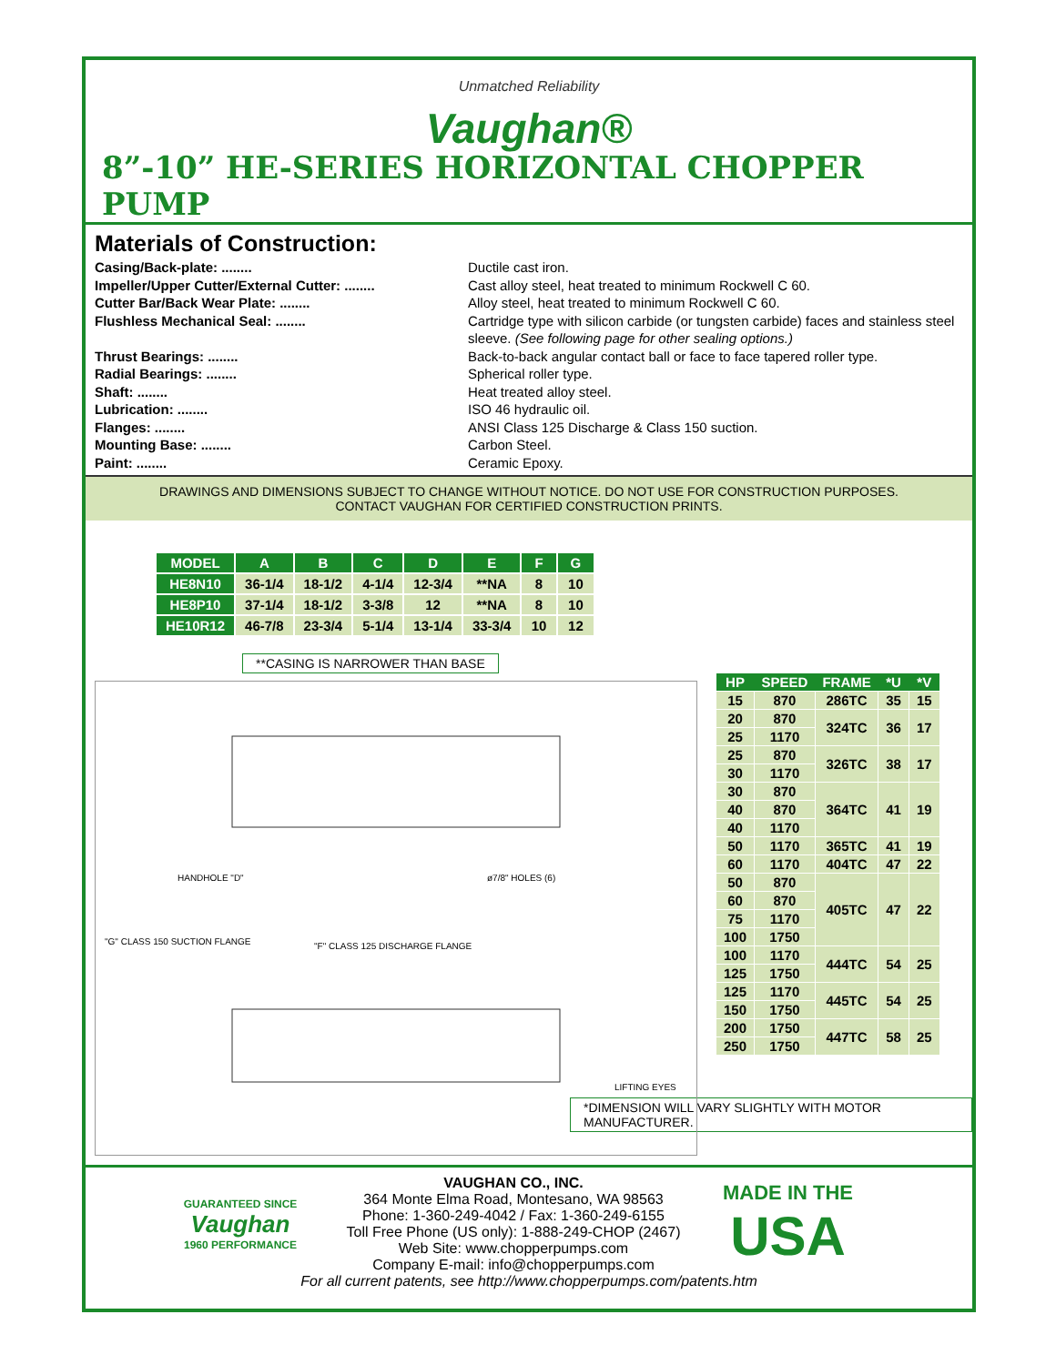Unmatched Reliability
Vaughan®
8”-10” HE-SERIES HORIZONTAL CHOPPER PUMP
Materials of Construction:
| Casing/Back-plate: ........ | Ductile cast iron. |
| Impeller/Upper Cutter/External Cutter: ........ | Cast alloy steel, heat treated to minimum Rockwell C 60. |
| Cutter Bar/Back Wear Plate: ........ | Alloy steel, heat treated to minimum Rockwell C 60. |
| Flushless Mechanical Seal: ........ | Cartridge type with silicon carbide (or tungsten carbide) faces and stainless steel sleeve. (See following page for other sealing options.) |
| Thrust Bearings: ........ | Back-to-back angular contact ball or face to face tapered roller type. |
| Radial Bearings: ........ | Spherical roller type. |
| Shaft: ........ | Heat treated alloy steel. |
| Lubrication: ........ | ISO 46 hydraulic oil. |
| Flanges: ........ | ANSI Class 125 Discharge & Class 150 suction. |
| Mounting Base: ........ | Carbon Steel. |
| Paint: ........ | Ceramic Epoxy. |
DRAWINGS AND DIMENSIONS SUBJECT TO CHANGE WITHOUT NOTICE. DO NOT USE FOR CONSTRUCTION PURPOSES.
CONTACT VAUGHAN FOR CERTIFIED CONSTRUCTION PRINTS.
| MODEL | A | B | C | D | E | F | G |
| --- | --- | --- | --- | --- | --- | --- | --- |
| HE8N10 | 36-1/4 | 18-1/2 | 4-1/4 | 12-3/4 | **NA | 8 | 10 |
| HE8P10 | 37-1/4 | 18-1/2 | 3-3/8 | 12 | **NA | 8 | 10 |
| HE10R12 | 46-7/8 | 23-3/4 | 5-1/4 | 13-1/4 | 33-3/4 | 10 | 12 |
**CASING IS NARROWER THAN BASE
HANDHOLE "D" ø7/8" HOLES (6)
"G" CLASS 150 SUCTION FLANGE "F" CLASS 125 DISCHARGE FLANGE
LIFTING EYES
| HP | SPEED | FRAME | *U | *V |
| --- | --- | --- | --- | --- |
| 15 | 870 | 286TC | 35 | 15 |
| 20 | 870 | 324TC | 36 | 17 |
| 25 | 1170 | | | |
| 25 | 870 | 326TC | 38 | 17 |
| 30 | 1170 | | | |
| 30 | 870 | 364TC | 41 | 19 |
| 40 | 870 | | | |
| 40 | 1170 | | | |
| 50 | 1170 | 365TC | 41 | 19 |
| 60 | 1170 | 404TC | 47 | 22 |
| 50 | 870 | 405TC | 47 | 22 |
| 60 | 870 | | | |
| 75 | 1170 | | | |
| 100 | 1750 | | | |
| 100 | 1170 | 444TC | 54 | 25 |
| 125 | 1750 | | | |
| 125 | 1170 | 445TC | 54 | 25 |
| 150 | 1750 | | | |
| 200 | 1750 | 447TC | 58 | 25 |
| 250 | 1750 | | | |
*DIMENSION WILL VARY SLIGHTLY WITH MOTOR MANUFACTURER.
GUARANTEED SINCE
Vaughan
1960 PERFORMANCE
VAUGHAN CO., INC.
364 Monte Elma Road, Montesano, WA 98563
Phone: 1-360-249-4042 / Fax: 1-360-249-6155
Toll Free Phone (US only): 1-888-249-CHOP (2467)
Web Site: www.chopperpumps.com
Company E-mail: info@chopperpumps.com
MADE IN THE
USA
For all current patents, see http://www.chopperpumps.com/patents.htm